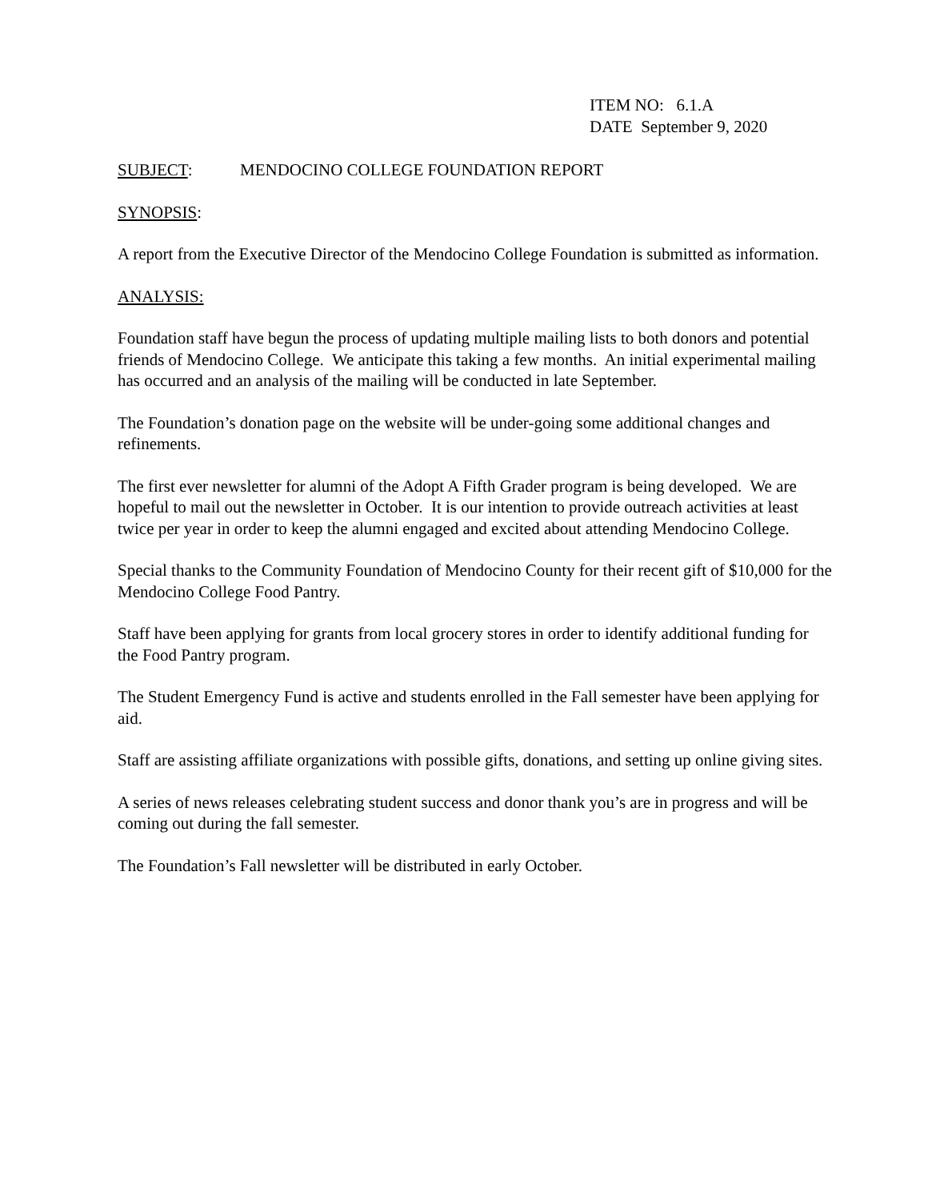ITEM NO: 6.1.A
DATE September 9, 2020
SUBJECT: MENDOCINO COLLEGE FOUNDATION REPORT
SYNOPSIS:
A report from the Executive Director of the Mendocino College Foundation is submitted as information.
ANALYSIS:
Foundation staff have begun the process of updating multiple mailing lists to both donors and potential friends of Mendocino College. We anticipate this taking a few months. An initial experimental mailing has occurred and an analysis of the mailing will be conducted in late September.
The Foundation’s donation page on the website will be under-going some additional changes and refinements.
The first ever newsletter for alumni of the Adopt A Fifth Grader program is being developed. We are hopeful to mail out the newsletter in October. It is our intention to provide outreach activities at least twice per year in order to keep the alumni engaged and excited about attending Mendocino College.
Special thanks to the Community Foundation of Mendocino County for their recent gift of $10,000 for the Mendocino College Food Pantry.
Staff have been applying for grants from local grocery stores in order to identify additional funding for the Food Pantry program.
The Student Emergency Fund is active and students enrolled in the Fall semester have been applying for aid.
Staff are assisting affiliate organizations with possible gifts, donations, and setting up online giving sites.
A series of news releases celebrating student success and donor thank you’s are in progress and will be coming out during the fall semester.
The Foundation’s Fall newsletter will be distributed in early October.